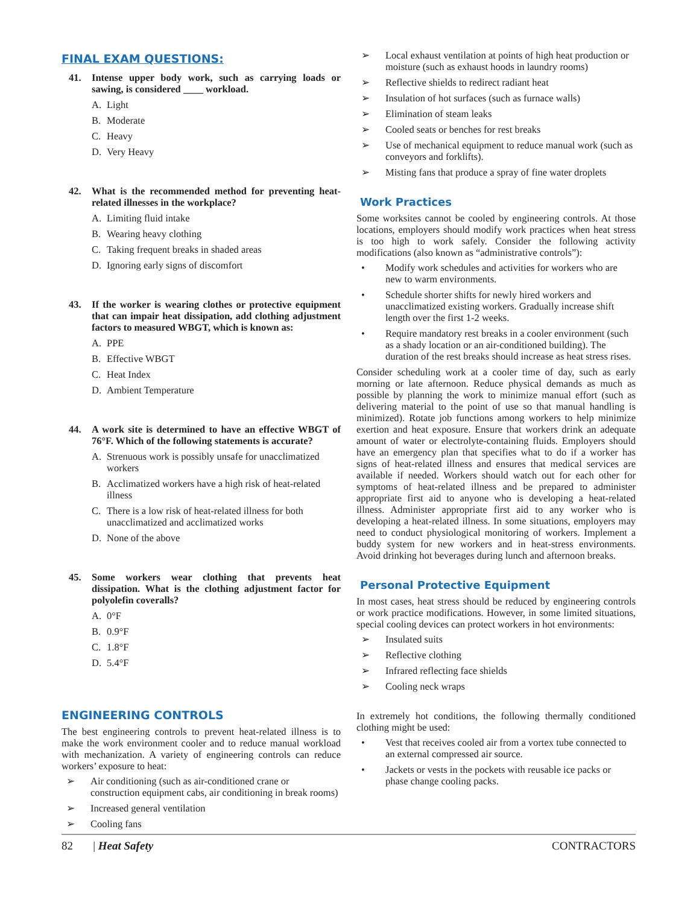FINAL EXAM QUESTIONS:
41. Intense upper body work, such as carrying loads or sawing, is considered ____ workload.
A. Light
B. Moderate
C. Heavy
D. Very Heavy
42. What is the recommended method for preventing heat-related illnesses in the workplace?
A. Limiting fluid intake
B. Wearing heavy clothing
C. Taking frequent breaks in shaded areas
D. Ignoring early signs of discomfort
43. If the worker is wearing clothes or protective equipment that can impair heat dissipation, add clothing adjustment factors to measured WBGT, which is known as:
A. PPE
B. Effective WBGT
C. Heat Index
D. Ambient Temperature
44. A work site is determined to have an effective WBGT of 76°F. Which of the following statements is accurate?
A. Strenuous work is possibly unsafe for unacclimatized workers
B. Acclimatized workers have a high risk of heat-related illness
C. There is a low risk of heat-related illness for both unacclimatized and acclimatized works
D. None of the above
45. Some workers wear clothing that prevents heat dissipation. What is the clothing adjustment factor for polyolefin coveralls?
A. 0°F
B. 0.9°F
C. 1.8°F
D. 5.4°F
ENGINEERING CONTROLS
The best engineering controls to prevent heat-related illness is to make the work environment cooler and to reduce manual workload with mechanization. A variety of engineering controls can reduce workers’ exposure to heat:
➢ Air conditioning (such as air-conditioned crane or construction equipment cabs, air conditioning in break rooms)
➢ Increased general ventilation
➢ Cooling fans
➢ Local exhaust ventilation at points of high heat production or moisture (such as exhaust hoods in laundry rooms)
➢ Reflective shields to redirect radiant heat
➢ Insulation of hot surfaces (such as furnace walls)
➢ Elimination of steam leaks
➢ Cooled seats or benches for rest breaks
➢ Use of mechanical equipment to reduce manual work (such as conveyors and forklifts).
➢ Misting fans that produce a spray of fine water droplets
Work Practices
Some worksites cannot be cooled by engineering controls. At those locations, employers should modify work practices when heat stress is too high to work safely. Consider the following activity modifications (also known as “administrative controls”):
• Modify work schedules and activities for workers who are new to warm environments.
• Schedule shorter shifts for newly hired workers and unacclimatized existing workers. Gradually increase shift length over the first 1-2 weeks.
• Require mandatory rest breaks in a cooler environment (such as a shady location or an air-conditioned building). The duration of the rest breaks should increase as heat stress rises.
Consider scheduling work at a cooler time of day, such as early morning or late afternoon. Reduce physical demands as much as possible by planning the work to minimize manual effort (such as delivering material to the point of use so that manual handling is minimized). Rotate job functions among workers to help minimize exertion and heat exposure. Ensure that workers drink an adequate amount of water or electrolyte-containing fluids. Employers should have an emergency plan that specifies what to do if a worker has signs of heat-related illness and ensures that medical services are available if needed. Workers should watch out for each other for symptoms of heat-related illness and be prepared to administer appropriate first aid to anyone who is developing a heat-related illness. Administer appropriate first aid to any worker who is developing a heat-related illness. In some situations, employers may need to conduct physiological monitoring of workers. Implement a buddy system for new workers and in heat-stress environments. Avoid drinking hot beverages during lunch and afternoon breaks.
Personal Protective Equipment
In most cases, heat stress should be reduced by engineering controls or work practice modifications. However, in some limited situations, special cooling devices can protect workers in hot environments:
➢ Insulated suits
➢ Reflective clothing
➢ Infrared reflecting face shields
➢ Cooling neck wraps
In extremely hot conditions, the following thermally conditioned clothing might be used:
• Vest that receives cooled air from a vortex tube connected to an external compressed air source.
• Jackets or vests in the pockets with reusable ice packs or phase change cooling packs.
82 | Heat Safety CONTRACTORS